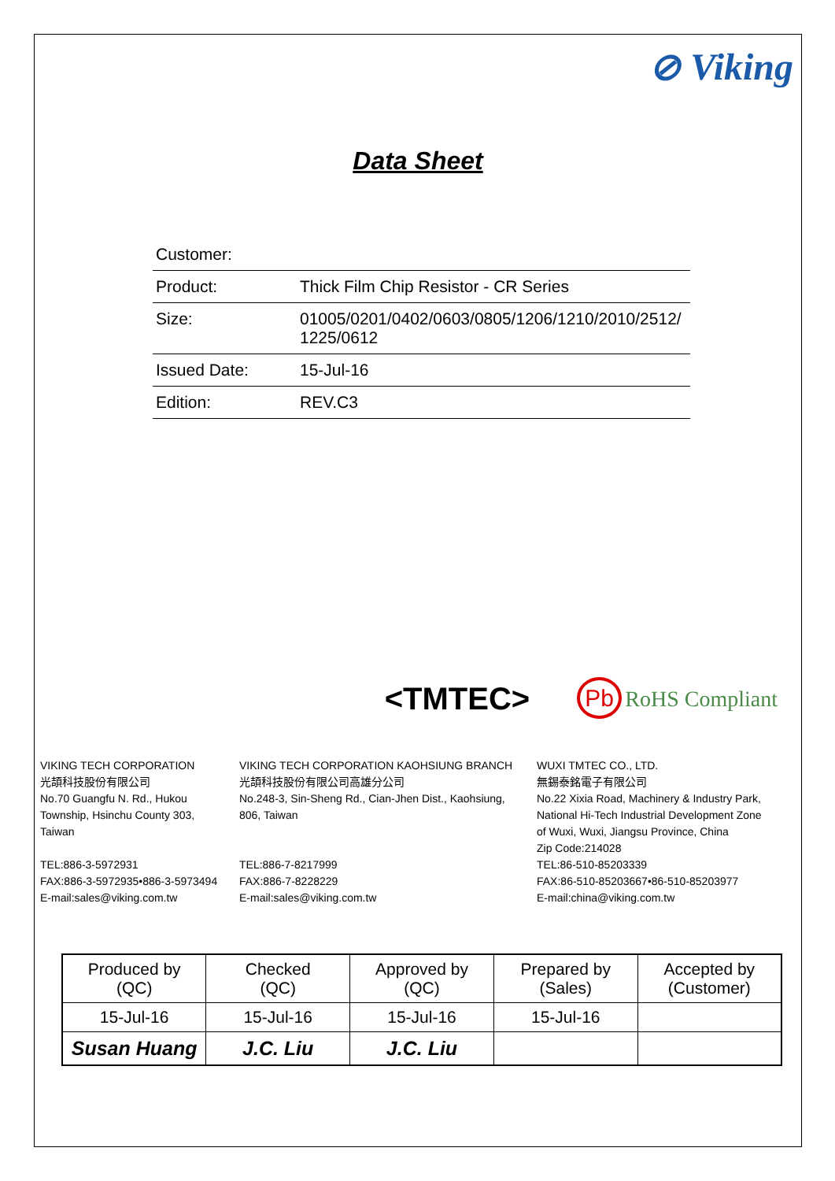⊘ Viking
Data Sheet
| Customer: | |
| Product: | Thick Film Chip Resistor - CR Series |
| Size: | 01005/0201/0402/0603/0805/1206/1210/2010/2512/ 1225/0612 |
| Issued Date: | 15-Jul-16 |
| Edition: | REV.C3 |
<TMTEC> Pb RoHS Compliant
VIKING TECH CORPORATION
光頡科技股份有限公司
No.70 Guangfu N. Rd., Hukou
Township, Hsinchu County 303,
Taiwan
TEL:886-3-5972931
FAX:886-3-5972935•886-3-5973494
E-mail:sales@viking.com.tw
VIKING TECH CORPORATION KAOHSIUNG BRANCH
光頡科技股份有限公司高雄分公司
No.248-3, Sin-Sheng Rd., Cian-Jhen Dist., Kaohsiung,
806, Taiwan
TEL:886-7-8217999
FAX:886-7-8228229
E-mail:sales@viking.com.tw
WUXI TMTEC CO., LTD.
無錫泰銘電子有限公司
No.22 Xixia Road, Machinery & Industry Park,
National Hi-Tech Industrial Development Zone
of Wuxi, Wuxi, Jiangsu Province, China
Zip Code:214028
TEL:86-510-85203339
FAX:86-510-85203667•86-510-85203977
E-mail:china@viking.com.tw
| Produced by (QC) | Checked (QC) | Approved by (QC) | Prepared by (Sales) | Accepted by (Customer) |
| 15-Jul-16 | 15-Jul-16 | 15-Jul-16 | 15-Jul-16 | |
| Susan Huang | J.C. Liu | J.C. Liu | | |